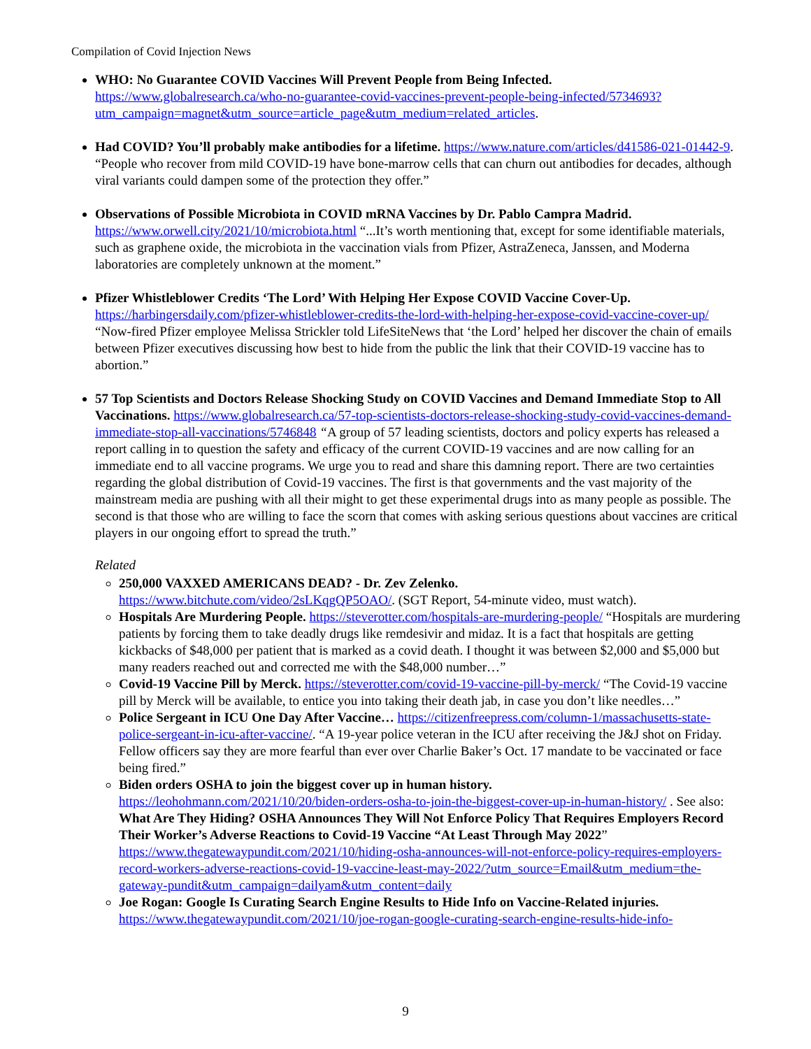Compilation of Covid Injection News
WHO: No Guarantee COVID Vaccines Will Prevent People from Being Infected.
https://www.globalresearch.ca/who-no-guarantee-covid-vaccines-prevent-people-being-infected/5734693?utm_campaign=magnet&utm_source=article_page&utm_medium=related_articles.
Had COVID? You’ll probably make antibodies for a lifetime. https://www.nature.com/articles/d41586-021-01442-9. “People who recover from mild COVID-19 have bone-marrow cells that can churn out antibodies for decades, although viral variants could dampen some of the protection they offer.”
Observations of Possible Microbiota in COVID mRNA Vaccines by Dr. Pablo Campra Madrid. https://www.orwell.city/2021/10/microbiota.html “...It’s worth mentioning that, except for some identifiable materials, such as graphene oxide, the microbiota in the vaccination vials from Pfizer, AstraZeneca, Janssen, and Moderna laboratories are completely unknown at the moment.”
Pfizer Whistleblower Credits ‘The Lord’ With Helping Her Expose COVID Vaccine Cover-Up. https://harbingersdaily.com/pfizer-whistleblower-credits-the-lord-with-helping-her-expose-covid-vaccine-cover-up/ “Now-fired Pfizer employee Melissa Strickler told LifeSiteNews that ‘the Lord’ helped her discover the chain of emails between Pfizer executives discussing how best to hide from the public the link that their COVID-19 vaccine has to abortion.”
57 Top Scientists and Doctors Release Shocking Study on COVID Vaccines and Demand Immediate Stop to All Vaccinations. https://www.globalresearch.ca/57-top-scientists-doctors-release-shocking-study-covid-vaccines-demand-immediate-stop-all-vaccinations/5746848 “A group of 57 leading scientists, doctors and policy experts has released a report calling in to question the safety and efficacy of the current COVID-19 vaccines and are now calling for an immediate end to all vaccine programs. We urge you to read and share this damning report. There are two certainties regarding the global distribution of Covid-19 vaccines. The first is that governments and the vast majority of the mainstream media are pushing with all their might to get these experimental drugs into as many people as possible. The second is that those who are willing to face the scorn that comes with asking serious questions about vaccines are critical players in our ongoing effort to spread the truth.”
Related
250,000 VAXXED AMERICANS DEAD? - Dr. Zev Zelenko.
https://www.bitchute.com/video/2sLKqgQP5OAO/. (SGT Report, 54-minute video, must watch).
Hospitals Are Murdering People. https://steverotter.com/hospitals-are-murdering-people/ “Hospitals are murdering patients by forcing them to take deadly drugs like remdesivir and midaz. It is a fact that hospitals are getting kickbacks of $48,000 per patient that is marked as a covid death. I thought it was between $2,000 and $5,000 but many readers reached out and corrected me with the $48,000 number…”
Covid-19 Vaccine Pill by Merck. https://steverotter.com/covid-19-vaccine-pill-by-merck/ “The Covid-19 vaccine pill by Merck will be available, to entice you into taking their death jab, in case you don’t like needles…”
Police Sergeant in ICU One Day After Vaccine… https://citizenfreepress.com/column-1/massachusetts-state-police-sergeant-in-icu-after-vaccine/. “A 19-year police veteran in the ICU after receiving the J&J shot on Friday. Fellow officers say they are more fearful than ever over Charlie Baker’s Oct. 17 mandate to be vaccinated or face being fired.”
Biden orders OSHA to join the biggest cover up in human history.
https://leohohmann.com/2021/10/20/biden-orders-osha-to-join-the-biggest-cover-up-in-human-history/ . See also: What Are They Hiding? OSHA Announces They Will Not Enforce Policy That Requires Employers Record Their Worker’s Adverse Reactions to Covid-19 Vaccine “At Least Through May 2022” https://www.thegatewaypundit.com/2021/10/hiding-osha-announces-will-not-enforce-policy-requires-employers-record-workers-adverse-reactions-covid-19-vaccine-least-may-2022/?utm_source=Email&utm_medium=the-gateway-pundit&utm_campaign=dailyam&utm_content=daily
Joe Rogan: Google Is Curating Search Engine Results to Hide Info on Vaccine-Related injuries.
https://www.thegatewaypundit.com/2021/10/joe-rogan-google-curating-search-engine-results-hide-info-
9